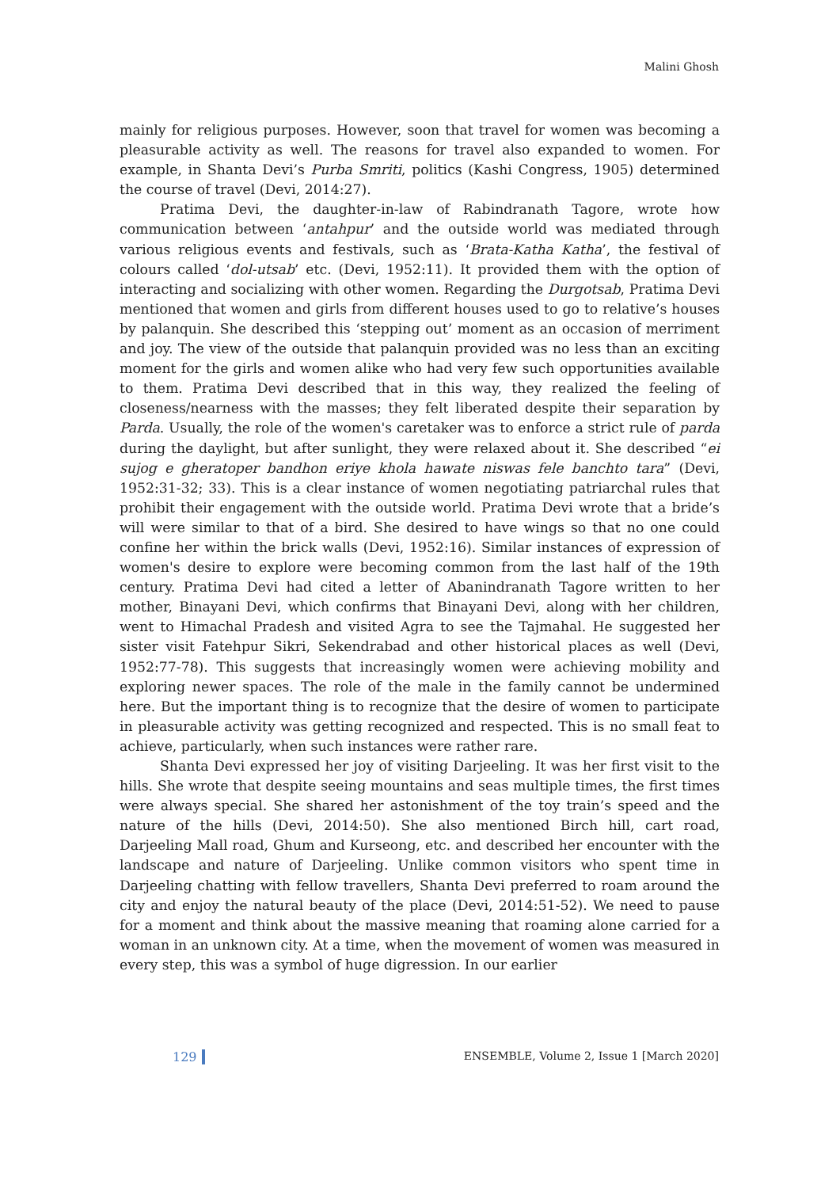Malini Ghosh
mainly for religious purposes. However, soon that travel for women was becoming a pleasurable activity as well. The reasons for travel also expanded to women. For example, in Shanta Devi’s Purba Smriti, politics (Kashi Congress, 1905) determined the course of travel (Devi, 2014:27).
Pratima Devi, the daughter-in-law of Rabindranath Tagore, wrote how communication between ‘antahpur’ and the outside world was mediated through various religious events and festivals, such as ‘Brata-Katha Katha’, the festival of colours called ‘dol-utsab’ etc. (Devi, 1952:11). It provided them with the option of interacting and socializing with other women. Regarding the Durgotsab, Pratima Devi mentioned that women and girls from different houses used to go to relative’s houses by palanquin. She described this ‘stepping out’ moment as an occasion of merriment and joy. The view of the outside that palanquin provided was no less than an exciting moment for the girls and women alike who had very few such opportunities available to them. Pratima Devi described that in this way, they realized the feeling of closeness/nearness with the masses; they felt liberated despite their separation by Parda. Usually, the role of the women's caretaker was to enforce a strict rule of parda during the daylight, but after sunlight, they were relaxed about it. She described “ei sujog e gheratoper bandhon eriye khola hawate niswas fele banchto tara” (Devi, 1952:31-32; 33). This is a clear instance of women negotiating patriarchal rules that prohibit their engagement with the outside world. Pratima Devi wrote that a bride’s will were similar to that of a bird. She desired to have wings so that no one could confine her within the brick walls (Devi, 1952:16). Similar instances of expression of women's desire to explore were becoming common from the last half of the 19th century. Pratima Devi had cited a letter of Abanindranath Tagore written to her mother, Binayani Devi, which confirms that Binayani Devi, along with her children, went to Himachal Pradesh and visited Agra to see the Tajmahal. He suggested her sister visit Fatehpur Sikri, Sekendrabad and other historical places as well (Devi, 1952:77-78). This suggests that increasingly women were achieving mobility and exploring newer spaces. The role of the male in the family cannot be undermined here. But the important thing is to recognize that the desire of women to participate in pleasurable activity was getting recognized and respected. This is no small feat to achieve, particularly, when such instances were rather rare.
Shanta Devi expressed her joy of visiting Darjeeling. It was her first visit to the hills. She wrote that despite seeing mountains and seas multiple times, the first times were always special. She shared her astonishment of the toy train’s speed and the nature of the hills (Devi, 2014:50). She also mentioned Birch hill, cart road, Darjeeling Mall road, Ghum and Kurseong, etc. and described her encounter with the landscape and nature of Darjeeling. Unlike common visitors who spent time in Darjeeling chatting with fellow travellers, Shanta Devi preferred to roam around the city and enjoy the natural beauty of the place (Devi, 2014:51-52). We need to pause for a moment and think about the massive meaning that roaming alone carried for a woman in an unknown city. At a time, when the movement of women was measured in every step, this was a symbol of huge digression. In our earlier
129 ENSEMBLE, Volume 2, Issue 1 [March 2020]